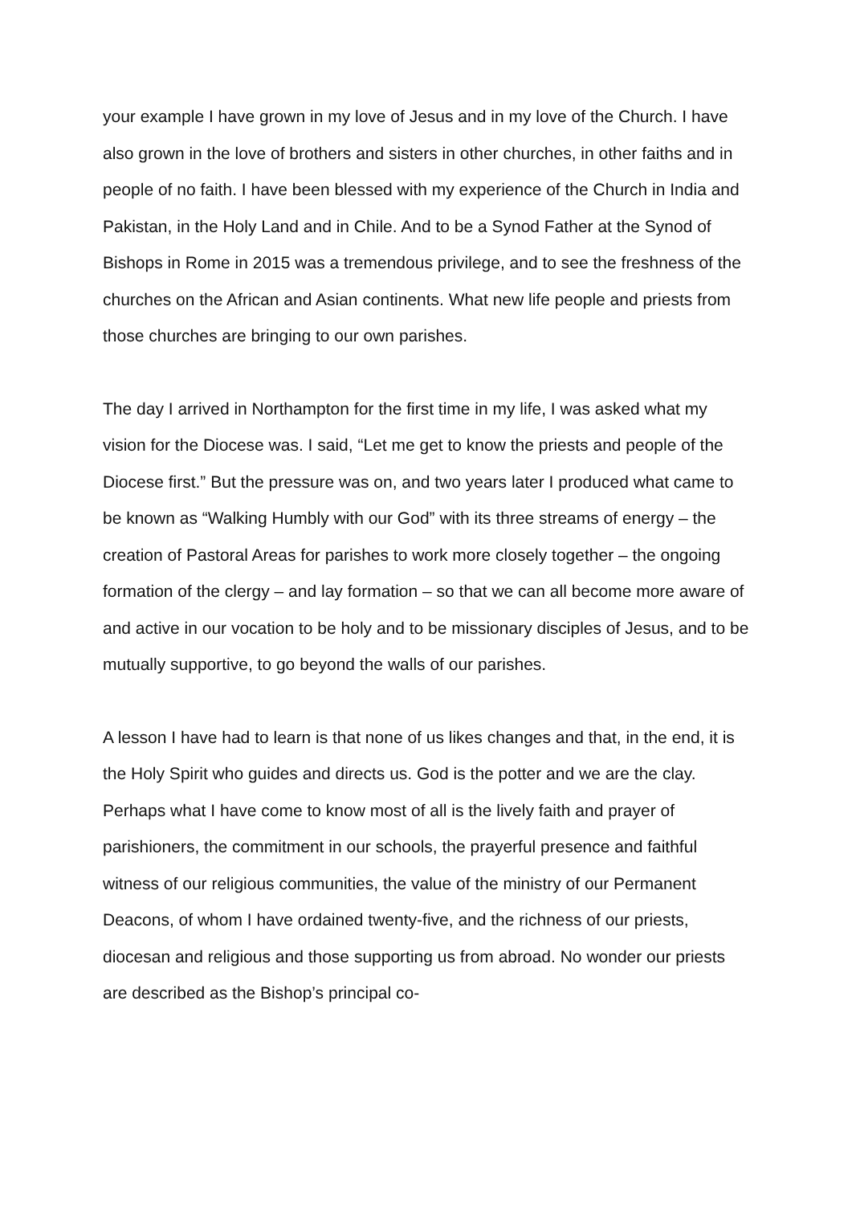your example I have grown in my love of Jesus and in my love of the Church. I have also grown in the love of brothers and sisters in other churches, in other faiths and in people of no faith. I have been blessed with my experience of the Church in India and Pakistan, in the Holy Land and in Chile. And to be a Synod Father at the Synod of Bishops in Rome in 2015 was a tremendous privilege, and to see the freshness of the churches on the African and Asian continents. What new life people and priests from those churches are bringing to our own parishes.
The day I arrived in Northampton for the first time in my life, I was asked what my vision for the Diocese was. I said, “Let me get to know the priests and people of the Diocese first.” But the pressure was on, and two years later I produced what came to be known as “Walking Humbly with our God” with its three streams of energy – the creation of Pastoral Areas for parishes to work more closely together – the ongoing formation of the clergy – and lay formation – so that we can all become more aware of and active in our vocation to be holy and to be missionary disciples of Jesus, and to be mutually supportive, to go beyond the walls of our parishes.
A lesson I have had to learn is that none of us likes changes and that, in the end, it is the Holy Spirit who guides and directs us. God is the potter and we are the clay. Perhaps what I have come to know most of all is the lively faith and prayer of parishioners, the commitment in our schools, the prayerful presence and faithful witness of our religious communities, the value of the ministry of our Permanent Deacons, of whom I have ordained twenty-five, and the richness of our priests, diocesan and religious and those supporting us from abroad. No wonder our priests are described as the Bishop’s principal co-